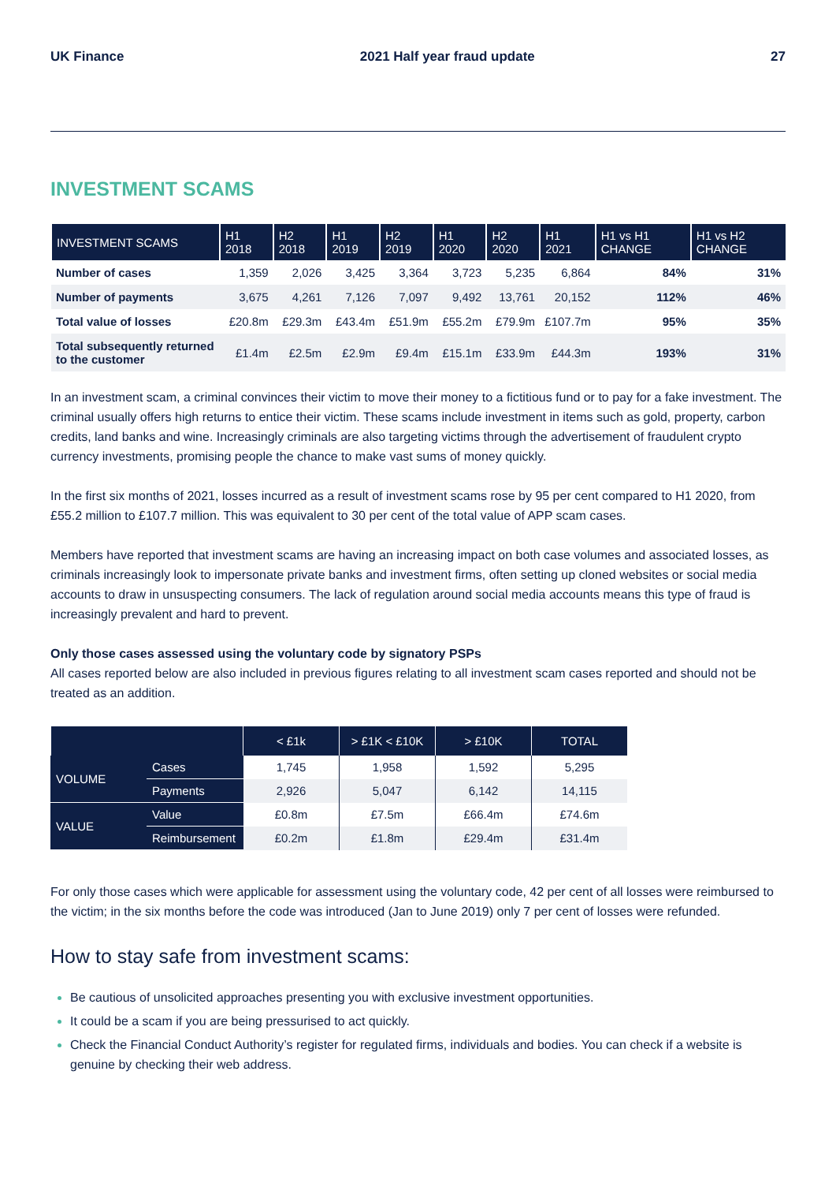UK Finance 2021 Half year fraud update 27
INVESTMENT SCAMS
| INVESTMENT SCAMS | H1 2018 | H2 2018 | H1 2019 | H2 2019 | H1 2020 | H2 2020 | H1 2021 | H1 vs H1 CHANGE | H1 vs H2 CHANGE |
| --- | --- | --- | --- | --- | --- | --- | --- | --- | --- |
| Number of cases | 1,359 | 2,026 | 3,425 | 3,364 | 3,723 | 5,235 | 6,864 | 84% | 31% |
| Number of payments | 3,675 | 4,261 | 7,126 | 7,097 | 9,492 | 13,761 | 20,152 | 112% | 46% |
| Total value of losses | £20.8m | £29.3m | £43.4m | £51.9m | £55.2m | £79.9m | £107.7m | 95% | 35% |
| Total subsequently returned to the customer | £1.4m | £2.5m | £2.9m | £9.4m | £15.1m | £33.9m | £44.3m | 193% | 31% |
In an investment scam, a criminal convinces their victim to move their money to a fictitious fund or to pay for a fake investment. The criminal usually offers high returns to entice their victim. These scams include investment in items such as gold, property, carbon credits, land banks and wine. Increasingly criminals are also targeting victims through the advertisement of fraudulent crypto currency investments, promising people the chance to make vast sums of money quickly.
In the first six months of 2021, losses incurred as a result of investment scams rose by 95 per cent compared to H1 2020, from £55.2 million to £107.7 million. This was equivalent to 30 per cent of the total value of APP scam cases.
Members have reported that investment scams are having an increasing impact on both case volumes and associated losses, as criminals increasingly look to impersonate private banks and investment firms, often setting up cloned websites or social media accounts to draw in unsuspecting consumers. The lack of regulation around social media accounts means this type of fraud is increasingly prevalent and hard to prevent.
Only those cases assessed using the voluntary code by signatory PSPs
All cases reported below are also included in previous figures relating to all investment scam cases reported and should not be treated as an addition.
| | | < £1k | > £1K < £10K | > £10K | TOTAL |
| --- | --- | --- | --- | --- | --- |
| VOLUME | Cases | 1,745 | 1,958 | 1,592 | 5,295 |
| | Payments | 2,926 | 5,047 | 6,142 | 14,115 |
| VALUE | Value | £0.8m | £7.5m | £66.4m | £74.6m |
| | Reimbursement | £0.2m | £1.8m | £29.4m | £31.4m |
For only those cases which were applicable for assessment using the voluntary code, 42 per cent of all losses were reimbursed to the victim; in the six months before the code was introduced (Jan to June 2019) only 7 per cent of losses were refunded.
How to stay safe from investment scams:
Be cautious of unsolicited approaches presenting you with exclusive investment opportunities.
It could be a scam if you are being pressurised to act quickly.
Check the Financial Conduct Authority’s register for regulated firms, individuals and bodies. You can check if a website is genuine by checking their web address.